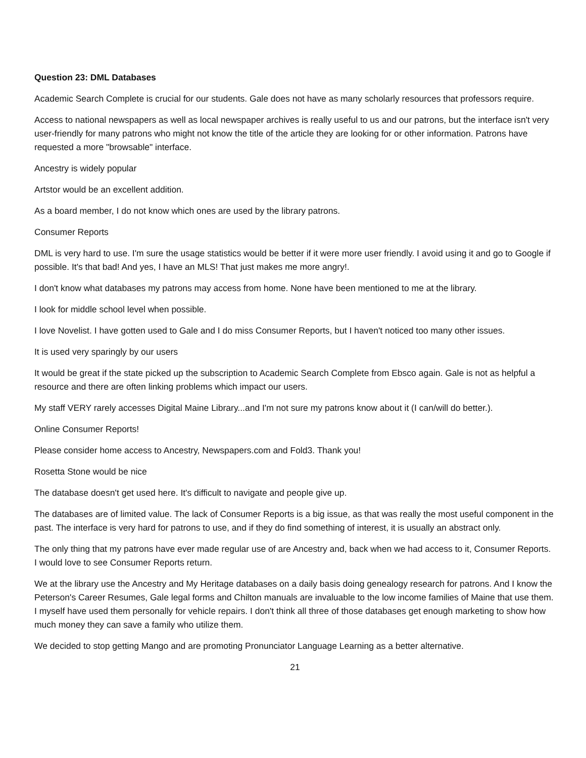Question 23: DML Databases
Academic Search Complete is crucial for our students. Gale does not have as many scholarly resources that professors require.
Access to national newspapers as well as local newspaper archives is really useful to us and our patrons, but the interface isn't very user-friendly for many patrons who might not know the title of the article they are looking for or other information. Patrons have requested a more "browsable" interface.
Ancestry is widely popular
Artstor would be an excellent addition.
As a board member, I do not know which ones are used by the library patrons.
Consumer Reports
DML is very hard to use. I'm sure the usage statistics would be better if it were more user friendly. I avoid using it and go to Google if possible. It's that bad! And yes, I have an MLS! That just makes me more angry!.
I don't know what databases my patrons may access from home. None have been mentioned to me at the library.
I look for middle school level when possible.
I love Novelist. I have gotten used to Gale and I do miss Consumer Reports, but I haven't noticed too many other issues.
It is used very sparingly by our users
It would be great if the state picked up the subscription to Academic Search Complete from Ebsco again. Gale is not as helpful a resource and there are often linking problems which impact our users.
My staff VERY rarely accesses Digital Maine Library...and I'm not sure my patrons know about it (I can/will do better.).
Online Consumer Reports!
Please consider home access to Ancestry, Newspapers.com and Fold3. Thank you!
Rosetta Stone would be nice
The database doesn't get used here. It's difficult to navigate and people give up.
The databases are of limited value. The lack of Consumer Reports is a big issue, as that was really the most useful component in the past. The interface is very hard for patrons to use, and if they do find something of interest, it is usually an abstract only.
The only thing that my patrons have ever made regular use of are Ancestry and, back when we had access to it, Consumer Reports. I would love to see Consumer Reports return.
We at the library use the Ancestry and My Heritage databases on a daily basis doing genealogy research for patrons. And I know the Peterson's Career Resumes, Gale legal forms and Chilton manuals are invaluable to the low income families of Maine that use them. I myself have used them personally for vehicle repairs. I don't think all three of those databases get enough marketing to show how much money they can save a family who utilize them.
We decided to stop getting Mango and are promoting Pronunciator Language Learning as a better alternative.
21